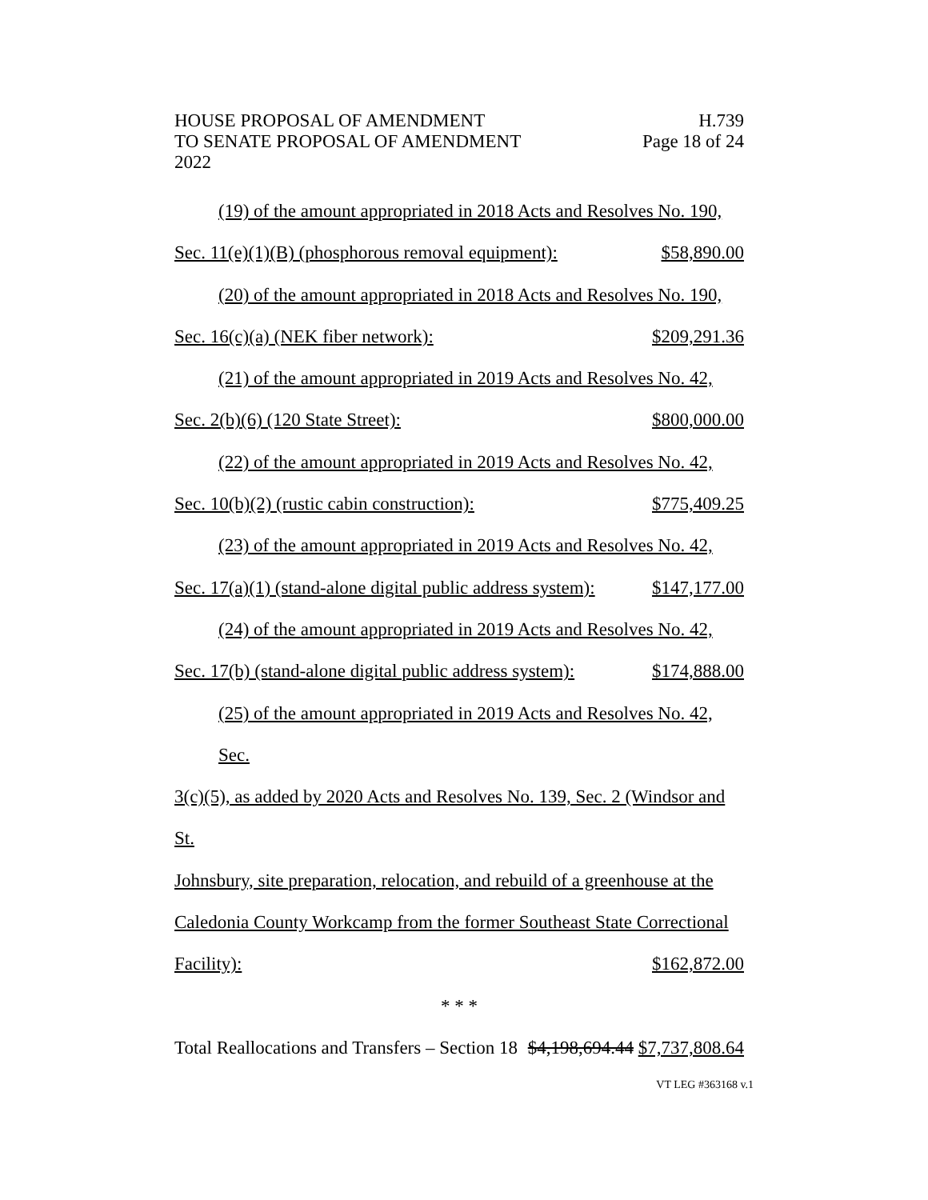HOUSE PROPOSAL OF AMENDMENT H.739
TO SENATE PROPOSAL OF AMENDMENT Page 18 of 24
2022
(19) of the amount appropriated in 2018 Acts and Resolves No. 190,
Sec. 11(e)(1)(B) (phosphorous removal equipment): $58,890.00
(20) of the amount appropriated in 2018 Acts and Resolves No. 190,
Sec. 16(c)(a) (NEK fiber network): $209,291.36
(21) of the amount appropriated in 2019 Acts and Resolves No. 42,
Sec. 2(b)(6) (120 State Street): $800,000.00
(22) of the amount appropriated in 2019 Acts and Resolves No. 42,
Sec. 10(b)(2) (rustic cabin construction): $775,409.25
(23) of the amount appropriated in 2019 Acts and Resolves No. 42,
Sec. 17(a)(1) (stand-alone digital public address system): $147,177.00
(24) of the amount appropriated in 2019 Acts and Resolves No. 42,
Sec. 17(b) (stand-alone digital public address system): $174,888.00
(25) of the amount appropriated in 2019 Acts and Resolves No. 42, Sec.
3(c)(5), as added by 2020 Acts and Resolves No. 139, Sec. 2 (Windsor and St.
Johnsbury, site preparation, relocation, and rebuild of a greenhouse at the
Caledonia County Workcamp from the former Southeast State Correctional
Facility): $162,872.00
* * *
Total Reallocations and Transfers – Section 18 $4,198,694.44 $7,737,808.64
VT LEG #363168 v.1